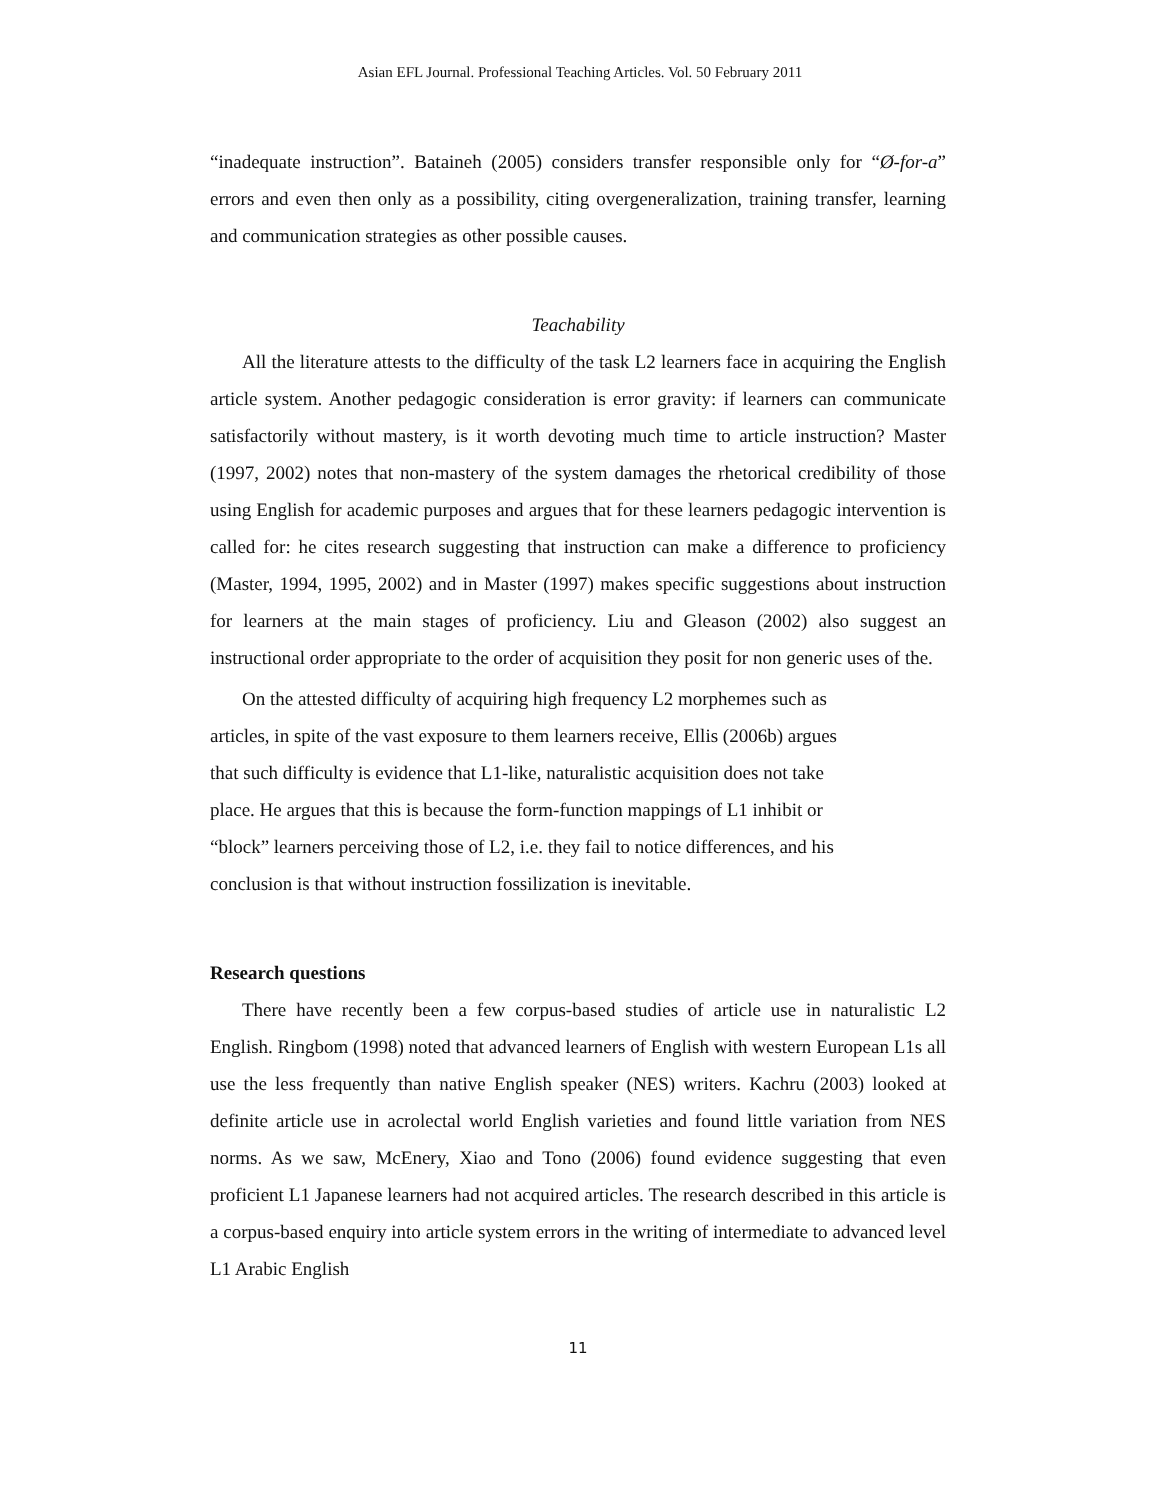Asian EFL Journal. Professional Teaching Articles. Vol. 50 February 2011
“inadequate instruction”. Bataineh (2005) considers transfer responsible only for “Ø-for-a” errors and even then only as a possibility, citing overgeneralization, training transfer, learning and communication strategies as other possible causes.
Teachability
All the literature attests to the difficulty of the task L2 learners face in acquiring the English article system. Another pedagogic consideration is error gravity: if learners can communicate satisfactorily without mastery, is it worth devoting much time to article instruction? Master (1997, 2002) notes that non-mastery of the system damages the rhetorical credibility of those using English for academic purposes and argues that for these learners pedagogic intervention is called for: he cites research suggesting that instruction can make a difference to proficiency (Master, 1994, 1995, 2002) and in Master (1997) makes specific suggestions about instruction for learners at the main stages of proficiency. Liu and Gleason (2002) also suggest an instructional order appropriate to the order of acquisition they posit for non generic uses of the.
On the attested difficulty of acquiring high frequency L2 morphemes such as
articles, in spite of the vast exposure to them learners receive, Ellis (2006b) argues
that such difficulty is evidence that L1-like, naturalistic acquisition does not take
place. He argues that this is because the form-function mappings of L1 inhibit or
“block” learners perceiving those of L2, i.e. they fail to notice differences, and his
conclusion is that without instruction fossilization is inevitable.
Research questions
There have recently been a few corpus-based studies of article use in naturalistic L2 English. Ringbom (1998) noted that advanced learners of English with western European L1s all use the less frequently than native English speaker (NES) writers. Kachru (2003) looked at definite article use in acrolectal world English varieties and found little variation from NES norms. As we saw, McEnery, Xiao and Tono (2006) found evidence suggesting that even proficient L1 Japanese learners had not acquired articles. The research described in this article is a corpus-based enquiry into article system errors in the writing of intermediate to advanced level L1 Arabic English
11